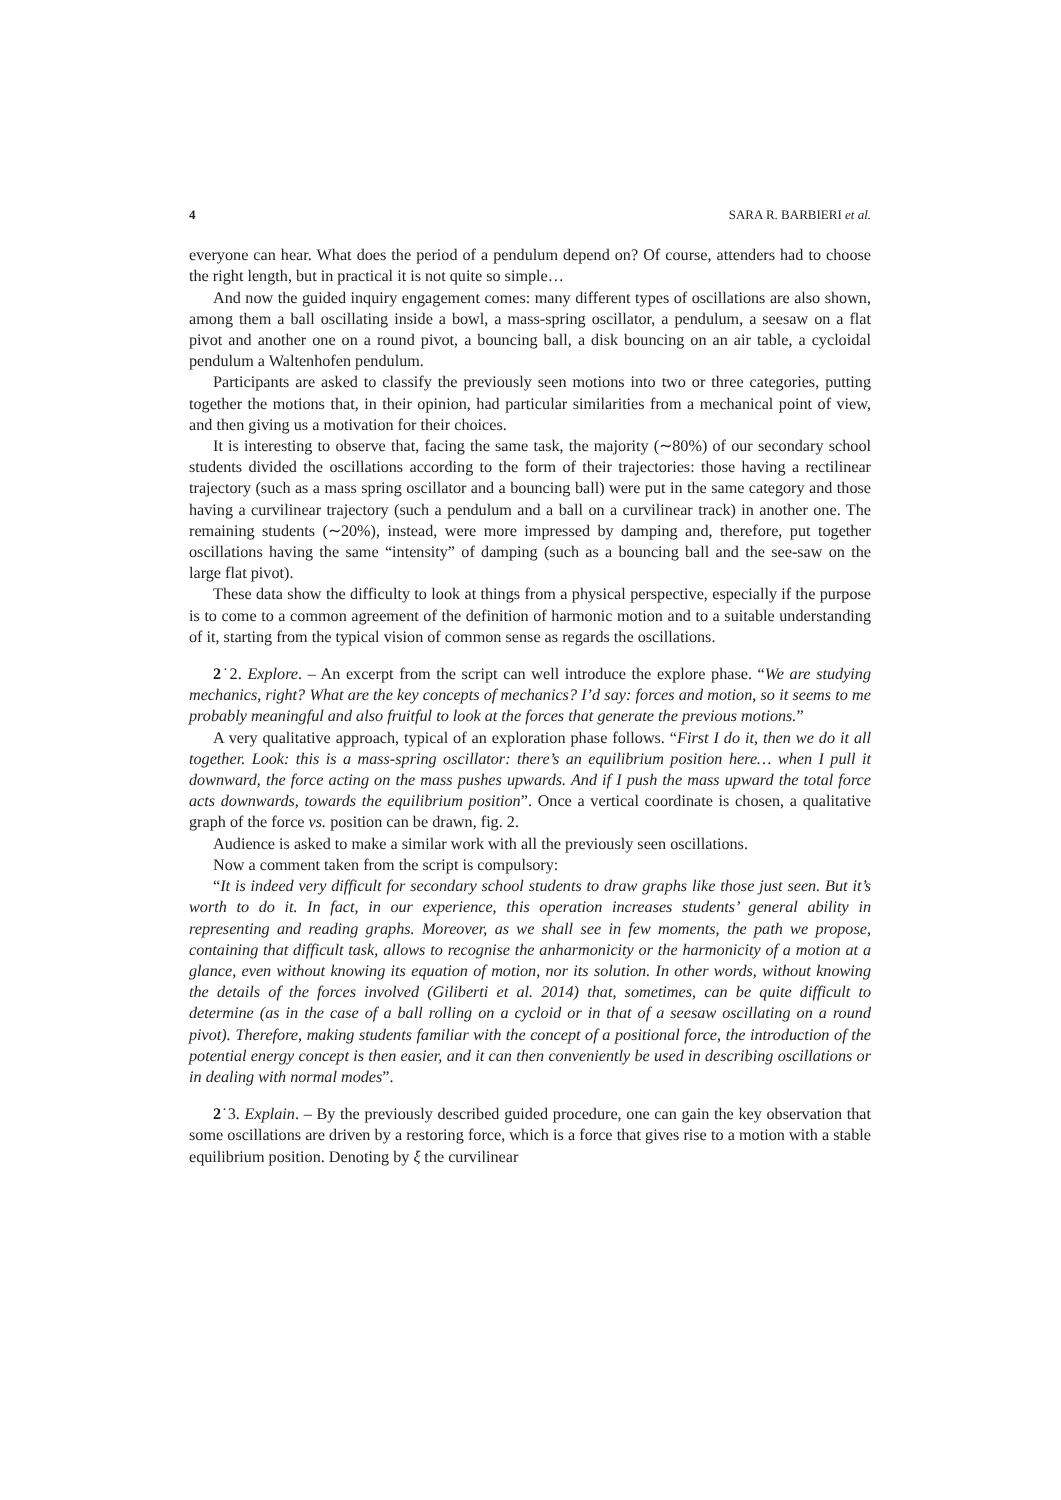4 SARA R. BARBIERI et al.
everyone can hear. What does the period of a pendulum depend on? Of course, attenders had to choose the right length, but in practical it is not quite so simple…
And now the guided inquiry engagement comes: many different types of oscillations are also shown, among them a ball oscillating inside a bowl, a mass-spring oscillator, a pendulum, a seesaw on a flat pivot and another one on a round pivot, a bouncing ball, a disk bouncing on an air table, a cycloidal pendulum a Waltenhofen pendulum.
Participants are asked to classify the previously seen motions into two or three categories, putting together the motions that, in their opinion, had particular similarities from a mechanical point of view, and then giving us a motivation for their choices.
It is interesting to observe that, facing the same task, the majority (∼80%) of our secondary school students divided the oscillations according to the form of their trajectories: those having a rectilinear trajectory (such as a mass spring oscillator and a bouncing ball) were put in the same category and those having a curvilinear trajectory (such a pendulum and a ball on a curvilinear track) in another one. The remaining students (∼20%), instead, were more impressed by damping and, therefore, put together oscillations having the same “intensity” of damping (such as a bouncing ball and the see-saw on the large flat pivot).
These data show the difficulty to look at things from a physical perspective, especially if the purpose is to come to a common agreement of the definition of harmonic motion and to a suitable understanding of it, starting from the typical vision of common sense as regards the oscillations.
2˙2. Explore. – An excerpt from the script can well introduce the explore phase. “We are studying mechanics, right? What are the key concepts of mechanics? I’d say: forces and motion, so it seems to me probably meaningful and also fruitful to look at the forces that generate the previous motions.”
A very qualitative approach, typical of an exploration phase follows. “First I do it, then we do it all together. Look: this is a mass-spring oscillator: there’s an equilibrium position here… when I pull it downward, the force acting on the mass pushes upwards. And if I push the mass upward the total force acts downwards, towards the equilibrium position”. Once a vertical coordinate is chosen, a qualitative graph of the force vs. position can be drawn, fig. 2.
Audience is asked to make a similar work with all the previously seen oscillations.
Now a comment taken from the script is compulsory:
“It is indeed very difficult for secondary school students to draw graphs like those just seen. But it’s worth to do it. In fact, in our experience, this operation increases students’ general ability in representing and reading graphs. Moreover, as we shall see in few moments, the path we propose, containing that difficult task, allows to recognise the anharmonicity or the harmonicity of a motion at a glance, even without knowing its equation of motion, nor its solution. In other words, without knowing the details of the forces involved (Giliberti et al. 2014) that, sometimes, can be quite difficult to determine (as in the case of a ball rolling on a cycloid or in that of a seesaw oscillating on a round pivot). Therefore, making students familiar with the concept of a positional force, the introduction of the potential energy concept is then easier, and it can then conveniently be used in describing oscillations or in dealing with normal modes”.
2˙3. Explain. – By the previously described guided procedure, one can gain the key observation that some oscillations are driven by a restoring force, which is a force that gives rise to a motion with a stable equilibrium position. Denoting by ξ the curvilinear